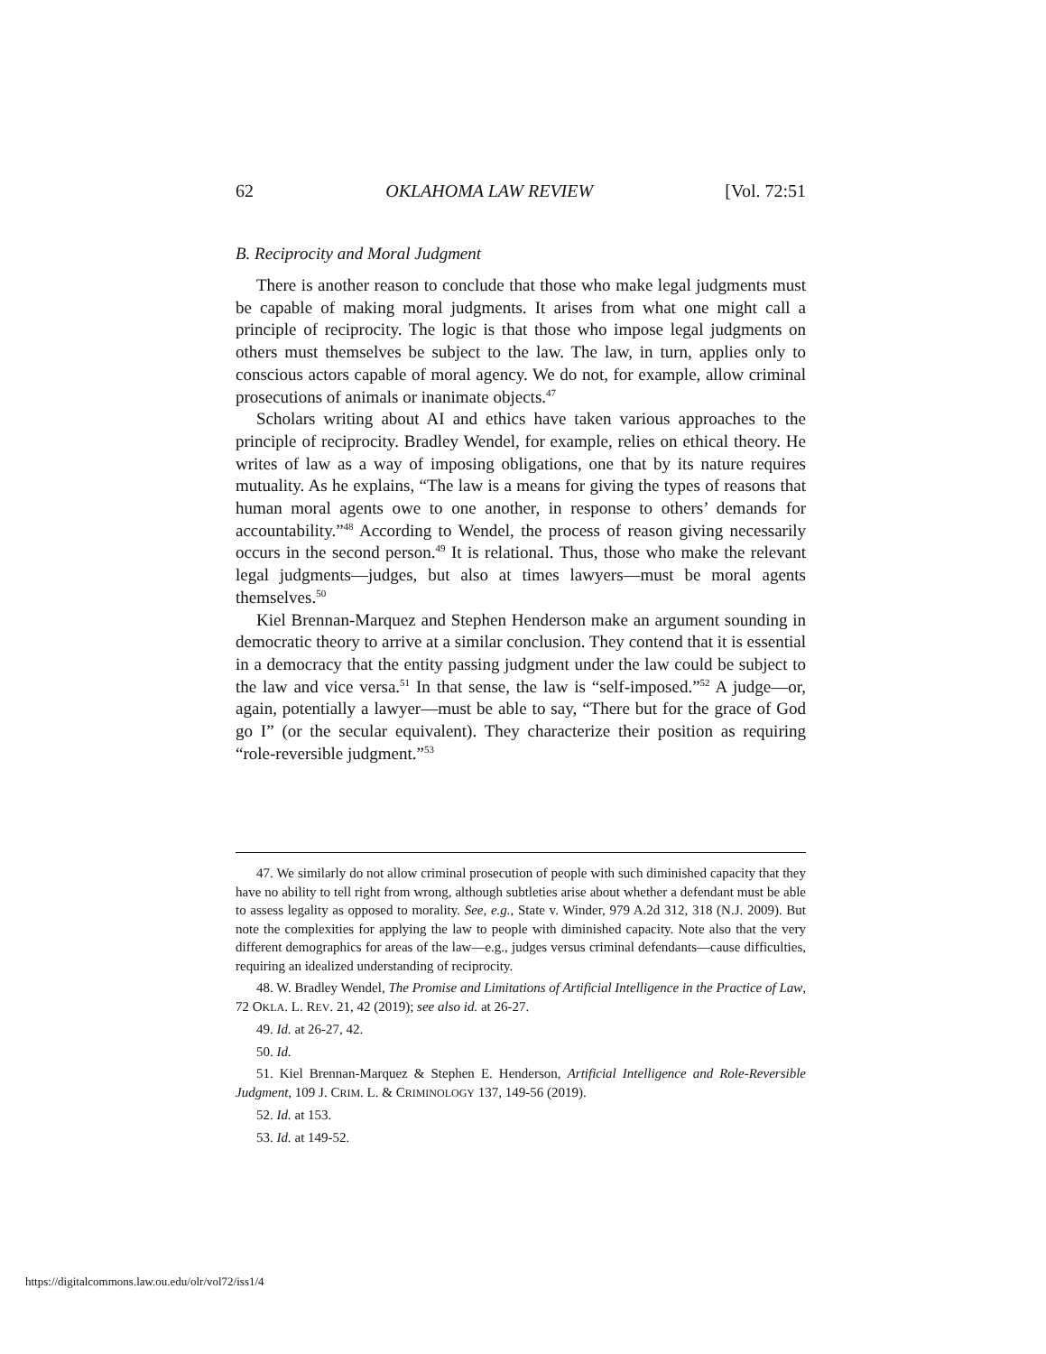62 OKLAHOMA LAW REVIEW [Vol. 72:51
B. Reciprocity and Moral Judgment
There is another reason to conclude that those who make legal judgments must be capable of making moral judgments. It arises from what one might call a principle of reciprocity. The logic is that those who impose legal judgments on others must themselves be subject to the law. The law, in turn, applies only to conscious actors capable of moral agency. We do not, for example, allow criminal prosecutions of animals or inanimate objects.<sup>47</sup>
Scholars writing about AI and ethics have taken various approaches to the principle of reciprocity. Bradley Wendel, for example, relies on ethical theory. He writes of law as a way of imposing obligations, one that by its nature requires mutuality. As he explains, “The law is a means for giving the types of reasons that human moral agents owe to one another, in response to others’ demands for accountability.”<sup>48</sup> According to Wendel, the process of reason giving necessarily occurs in the second person.<sup>49</sup> It is relational. Thus, those who make the relevant legal judgments—judges, but also at times lawyers—must be moral agents themselves.<sup>50</sup>
Kiel Brennan-Marquez and Stephen Henderson make an argument sounding in democratic theory to arrive at a similar conclusion. They contend that it is essential in a democracy that the entity passing judgment under the law could be subject to the law and vice versa.<sup>51</sup> In that sense, the law is “self-imposed.”<sup>52</sup> A judge—or, again, potentially a lawyer—must be able to say, “There but for the grace of God go I” (or the secular equivalent). They characterize their position as requiring “role-reversible judgment.”<sup>53</sup>
47. We similarly do not allow criminal prosecution of people with such diminished capacity that they have no ability to tell right from wrong, although subtleties arise about whether a defendant must be able to assess legality as opposed to morality. See, e.g., State v. Winder, 979 A.2d 312, 318 (N.J. 2009). But note the complexities for applying the law to people with diminished capacity. Note also that the very different demographics for areas of the law—e.g., judges versus criminal defendants—cause difficulties, requiring an idealized understanding of reciprocity.
48. W. Bradley Wendel, The Promise and Limitations of Artificial Intelligence in the Practice of Law, 72 OKLA. L. REV. 21, 42 (2019); see also id. at 26-27.
49. Id. at 26-27, 42.
50. Id.
51. Kiel Brennan-Marquez & Stephen E. Henderson, Artificial Intelligence and Role-Reversible Judgment, 109 J. CRIM. L. & CRIMINOLOGY 137, 149-56 (2019).
52. Id. at 153.
53. Id. at 149-52.
https://digitalcommons.law.ou.edu/olr/vol72/iss1/4